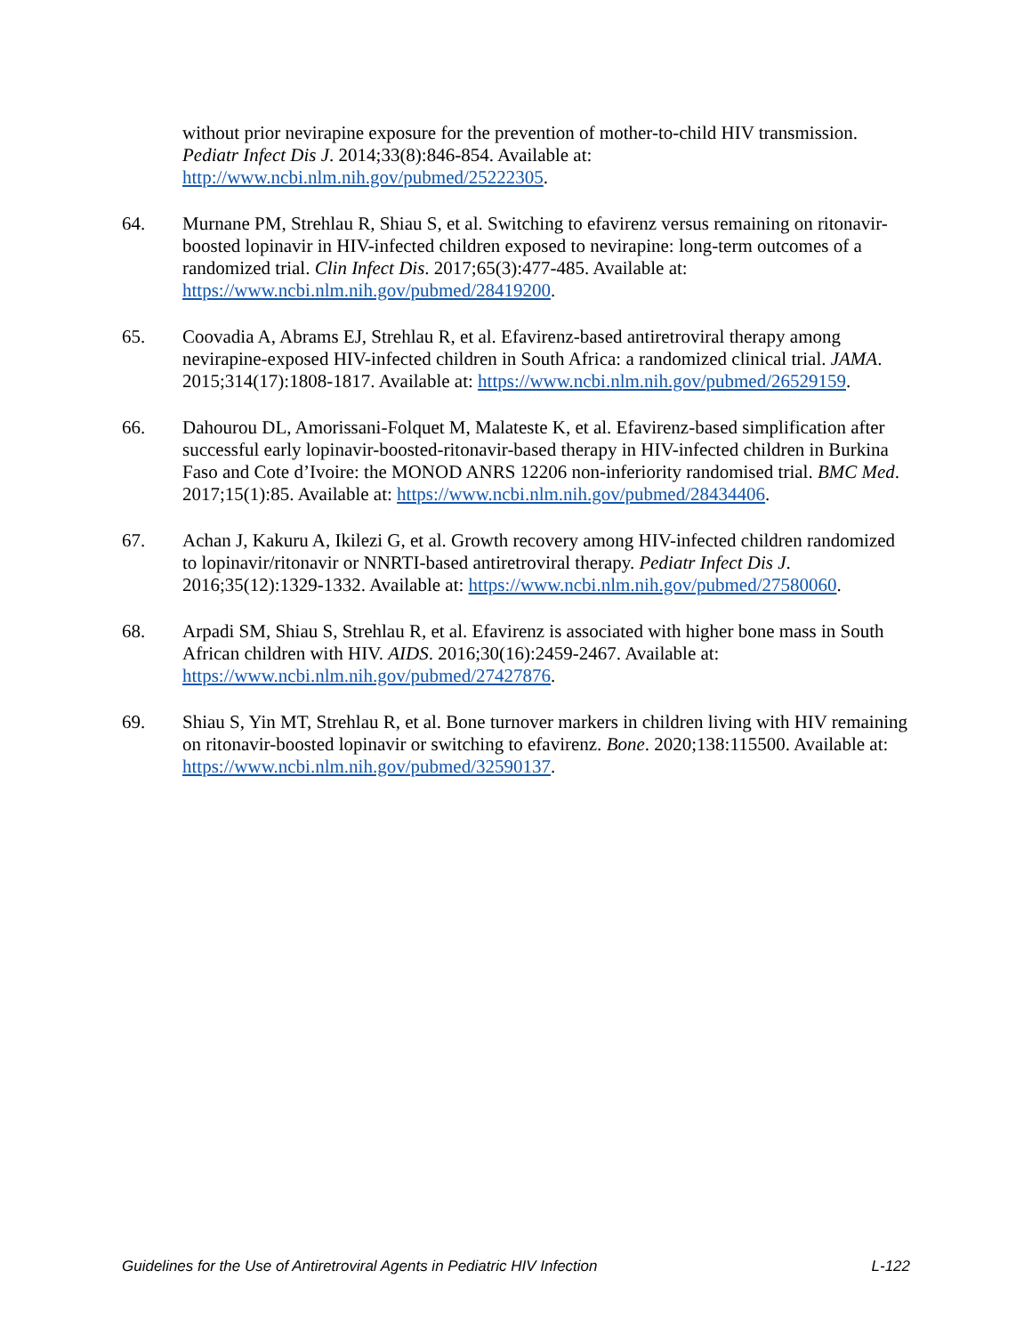without prior nevirapine exposure for the prevention of mother-to-child HIV transmission. Pediatr Infect Dis J. 2014;33(8):846-854. Available at: http://www.ncbi.nlm.nih.gov/pubmed/25222305.
64. Murnane PM, Strehlau R, Shiau S, et al. Switching to efavirenz versus remaining on ritonavir-boosted lopinavir in HIV-infected children exposed to nevirapine: long-term outcomes of a randomized trial. Clin Infect Dis. 2017;65(3):477-485. Available at: https://www.ncbi.nlm.nih.gov/pubmed/28419200.
65. Coovadia A, Abrams EJ, Strehlau R, et al. Efavirenz-based antiretroviral therapy among nevirapine-exposed HIV-infected children in South Africa: a randomized clinical trial. JAMA. 2015;314(17):1808-1817. Available at: https://www.ncbi.nlm.nih.gov/pubmed/26529159.
66. Dahourou DL, Amorissani-Folquet M, Malateste K, et al. Efavirenz-based simplification after successful early lopinavir-boosted-ritonavir-based therapy in HIV-infected children in Burkina Faso and Cote d’Ivoire: the MONOD ANRS 12206 non-inferiority randomised trial. BMC Med. 2017;15(1):85. Available at: https://www.ncbi.nlm.nih.gov/pubmed/28434406.
67. Achan J, Kakuru A, Ikilezi G, et al. Growth recovery among HIV-infected children randomized to lopinavir/ritonavir or NNRTI-based antiretroviral therapy. Pediatr Infect Dis J. 2016;35(12):1329-1332. Available at: https://www.ncbi.nlm.nih.gov/pubmed/27580060.
68. Arpadi SM, Shiau S, Strehlau R, et al. Efavirenz is associated with higher bone mass in South African children with HIV. AIDS. 2016;30(16):2459-2467. Available at: https://www.ncbi.nlm.nih.gov/pubmed/27427876.
69. Shiau S, Yin MT, Strehlau R, et al. Bone turnover markers in children living with HIV remaining on ritonavir-boosted lopinavir or switching to efavirenz. Bone. 2020;138:115500. Available at: https://www.ncbi.nlm.nih.gov/pubmed/32590137.
Guidelines for the Use of Antiretroviral Agents in Pediatric HIV Infection L-122